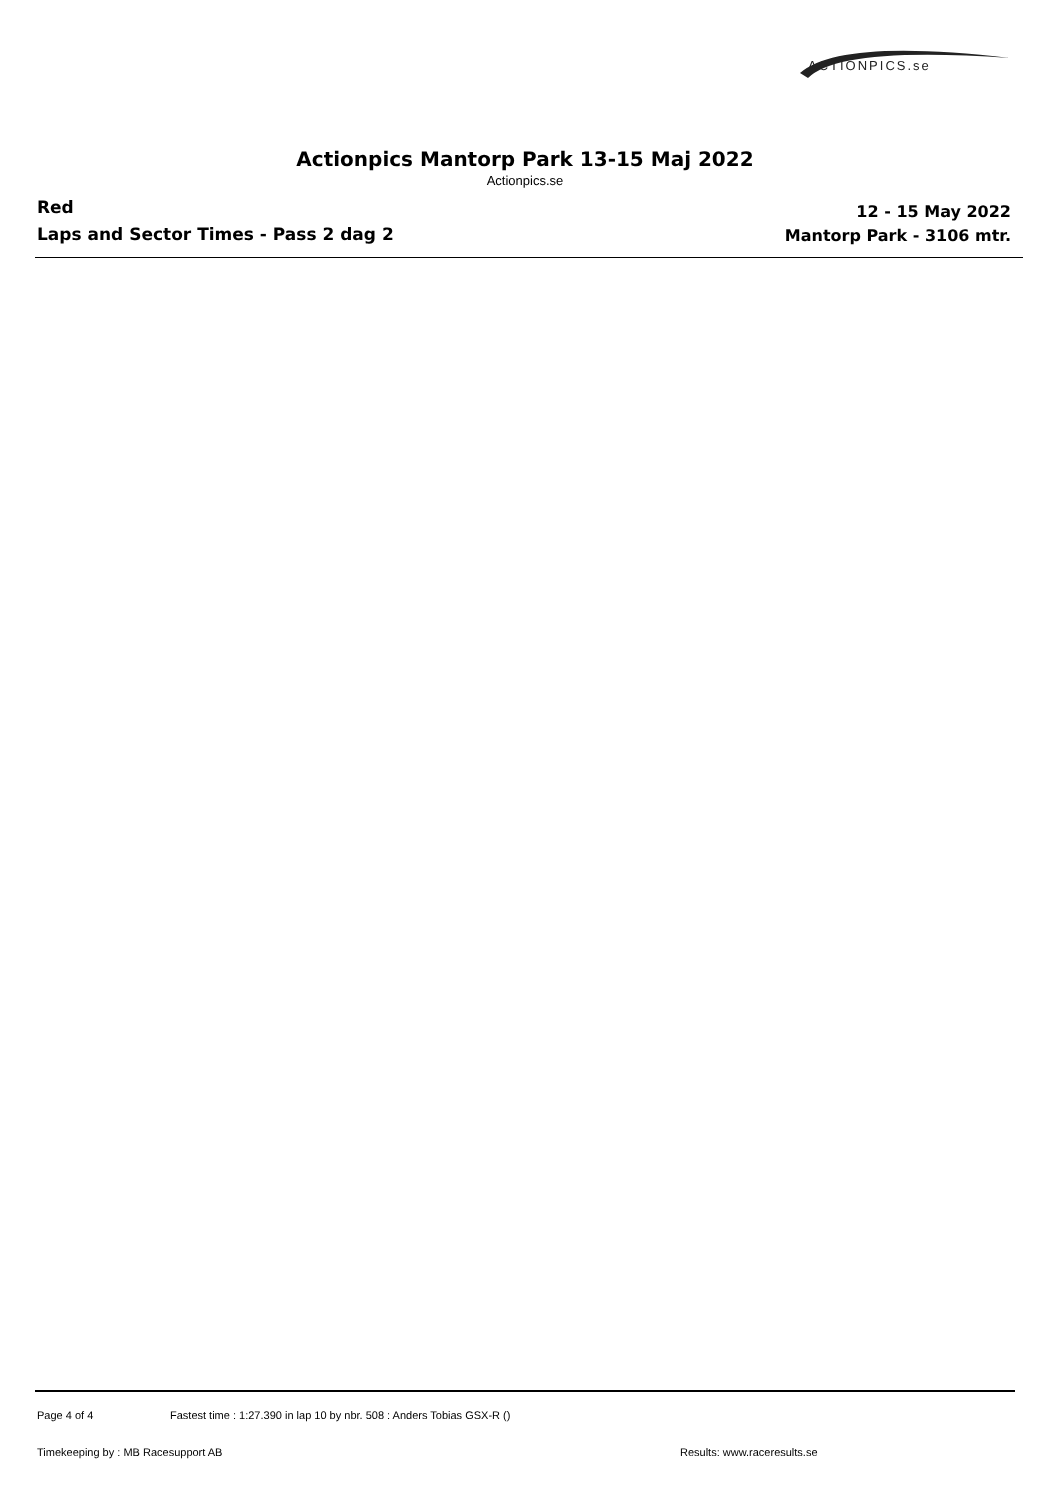ACTIONPICS.se
Actionpics Mantorp Park 13-15 Maj 2022
Actionpics.se
Red
Laps and Sector Times - Pass 2 dag 2
12 - 15 May 2022
Mantorp Park - 3106 mtr.
Page 4 of 4
Fastest time : 1:27.390 in lap 10 by nbr. 508 : Anders Tobias GSX-R ()
Timekeeping by : MB Racesupport AB
Results: www.raceresults.se